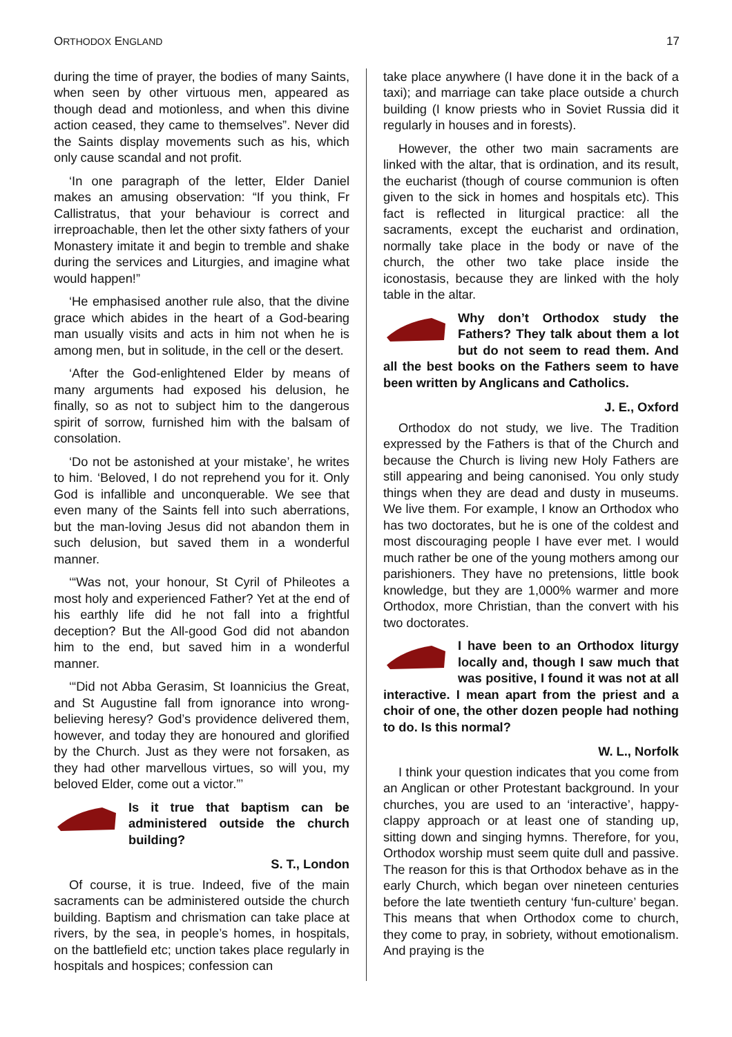ORTHODOX ENGLAND 17
during the time of prayer, the bodies of many Saints, when seen by other virtuous men, appeared as though dead and motionless, and when this divine action ceased, they came to themselves”. Never did the Saints display movements such as his, which only cause scandal and not profit.
‘In one paragraph of the letter, Elder Daniel makes an amusing observation: “If you think, Fr Callistratus, that your behaviour is correct and irreproachable, then let the other sixty fathers of your Monastery imitate it and begin to tremble and shake during the services and Liturgies, and imagine what would happen!”
‘He emphasised another rule also, that the divine grace which abides in the heart of a God-bearing man usually visits and acts in him not when he is among men, but in solitude, in the cell or the desert.
‘After the God-enlightened Elder by means of many arguments had exposed his delusion, he finally, so as not to subject him to the dangerous spirit of sorrow, furnished him with the balsam of consolation.
‘Do not be astonished at your mistake’, he writes to him. ‘Beloved, I do not reprehend you for it. Only God is infallible and unconquerable. We see that even many of the Saints fell into such aberrations, but the man-loving Jesus did not abandon them in such delusion, but saved them in a wonderful manner.
‘“Was not, your honour, St Cyril of Phileotes a most holy and experienced Father? Yet at the end of his earthly life did he not fall into a frightful deception? But the All-good God did not abandon him to the end, but saved him in a wonderful manner.
‘“Did not Abba Gerasim, St Ioannicius the Great, and St Augustine fall from ignorance into wrong-believing heresy? God’s providence delivered them, however, and today they are honoured and glorified by the Church. Just as they were not forsaken, as they had other marvellous virtues, so will you, my beloved Elder, come out a victor.”’
Is it true that baptism can be administered outside the church building?
S. T., London
Of course, it is true. Indeed, five of the main sacraments can be administered outside the church building. Baptism and chrismation can take place at rivers, by the sea, in people’s homes, in hospitals, on the battlefield etc; unction takes place regularly in hospitals and hospices; confession can
take place anywhere (I have done it in the back of a taxi); and marriage can take place outside a church building (I know priests who in Soviet Russia did it regularly in houses and in forests).
However, the other two main sacraments are linked with the altar, that is ordination, and its result, the eucharist (though of course communion is often given to the sick in homes and hospitals etc). This fact is reflected in liturgical practice: all the sacraments, except the eucharist and ordination, normally take place in the body or nave of the church, the other two take place inside the iconostasis, because they are linked with the holy table in the altar.
Why don’t Orthodox study the Fathers? They talk about them a lot but do not seem to read them. And all the best books on the Fathers seem to have been written by Anglicans and Catholics.
J. E., Oxford
Orthodox do not study, we live. The Tradition expressed by the Fathers is that of the Church and because the Church is living new Holy Fathers are still appearing and being canonised. You only study things when they are dead and dusty in museums. We live them. For example, I know an Orthodox who has two doctorates, but he is one of the coldest and most discouraging people I have ever met. I would much rather be one of the young mothers among our parishioners. They have no pretensions, little book knowledge, but they are 1,000% warmer and more Orthodox, more Christian, than the convert with his two doctorates.
I have been to an Orthodox liturgy locally and, though I saw much that was positive, I found it was not at all interactive. I mean apart from the priest and a choir of one, the other dozen people had nothing to do. Is this normal?
W. L., Norfolk
I think your question indicates that you come from an Anglican or other Protestant background. In your churches, you are used to an ‘interactive’, happy-clappy approach or at least one of standing up, sitting down and singing hymns. Therefore, for you, Orthodox worship must seem quite dull and passive. The reason for this is that Orthodox behave as in the early Church, which began over nineteen centuries before the late twentieth century ‘fun-culture’ began. This means that when Orthodox come to church, they come to pray, in sobriety, without emotionalism. And praying is the